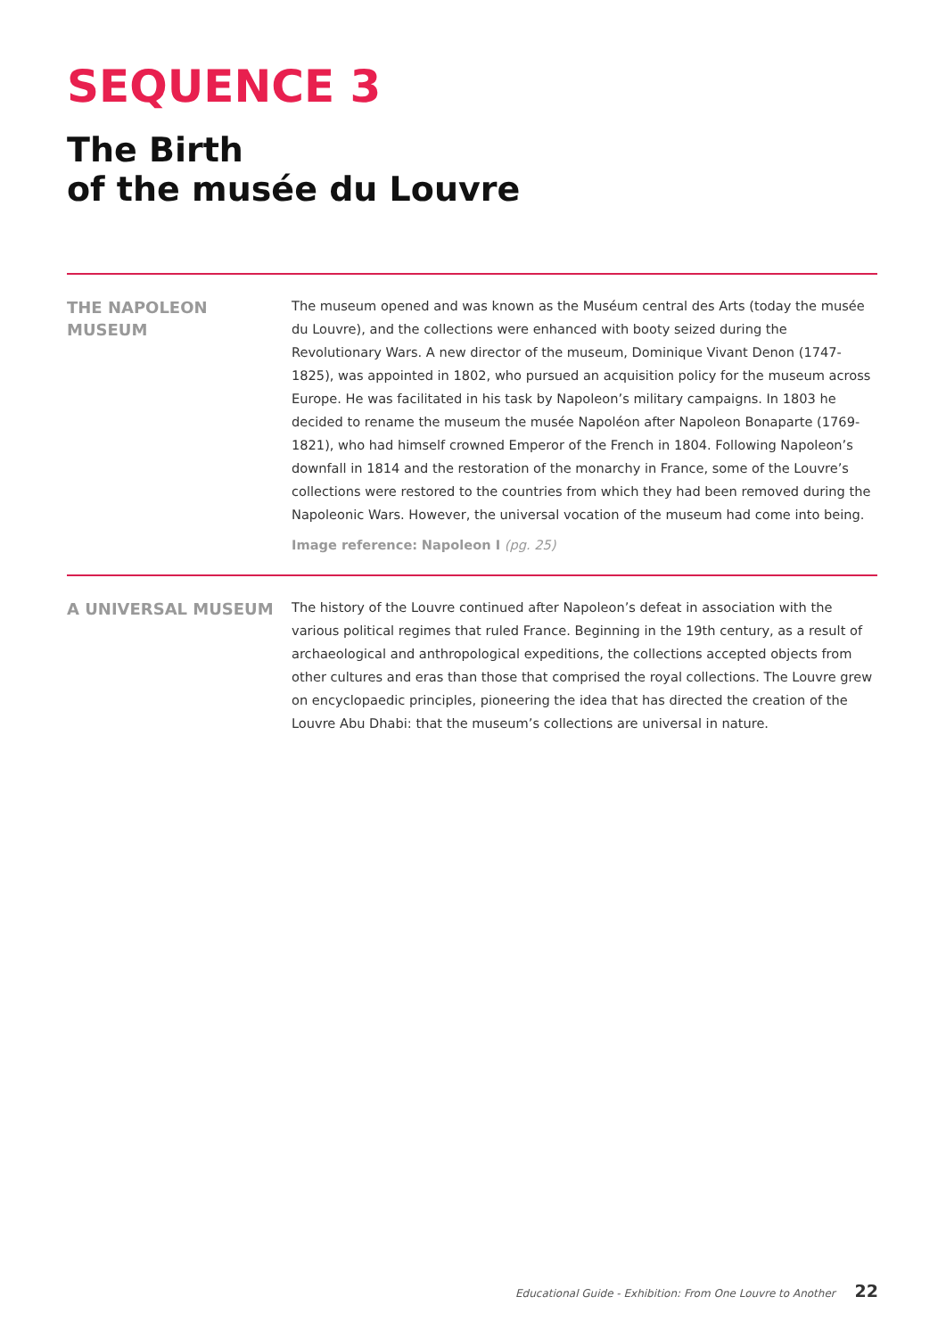SEQUENCE 3
The Birth
of the musée du Louvre
THE NAPOLEON
MUSEUM
The museum opened and was known as the Muséum central des Arts (today the musée du Louvre), and the collections were enhanced with booty seized during the Revolutionary Wars. A new director of the museum, Dominique Vivant Denon (1747-1825), was appointed in 1802, who pursued an acquisition policy for the museum across Europe. He was facilitated in his task by Napoleon’s military campaigns. In 1803 he decided to rename the museum the musée Napoléon after Napoleon Bonaparte (1769-1821), who had himself crowned Emperor of the French in 1804. Following Napoleon’s downfall in 1814 and the restoration of the monarchy in France, some of the Louvre’s collections were restored to the countries from which they had been removed during the Napoleonic Wars. However, the universal vocation of the museum had come into being.
Image reference: Napoleon I (pg. 25)
A UNIVERSAL MUSEUM
The history of the Louvre continued after Napoleon’s defeat in association with the various political regimes that ruled France. Beginning in the 19th century, as a result of archaeological and anthropological expeditions, the collections accepted objects from other cultures and eras than those that comprised the royal collections. The Louvre grew on encyclopaedic principles, pioneering the idea that has directed the creation of the Louvre Abu Dhabi: that the museum’s collections are universal in nature.
Educational Guide - Exhibition: From One Louvre to Another 22